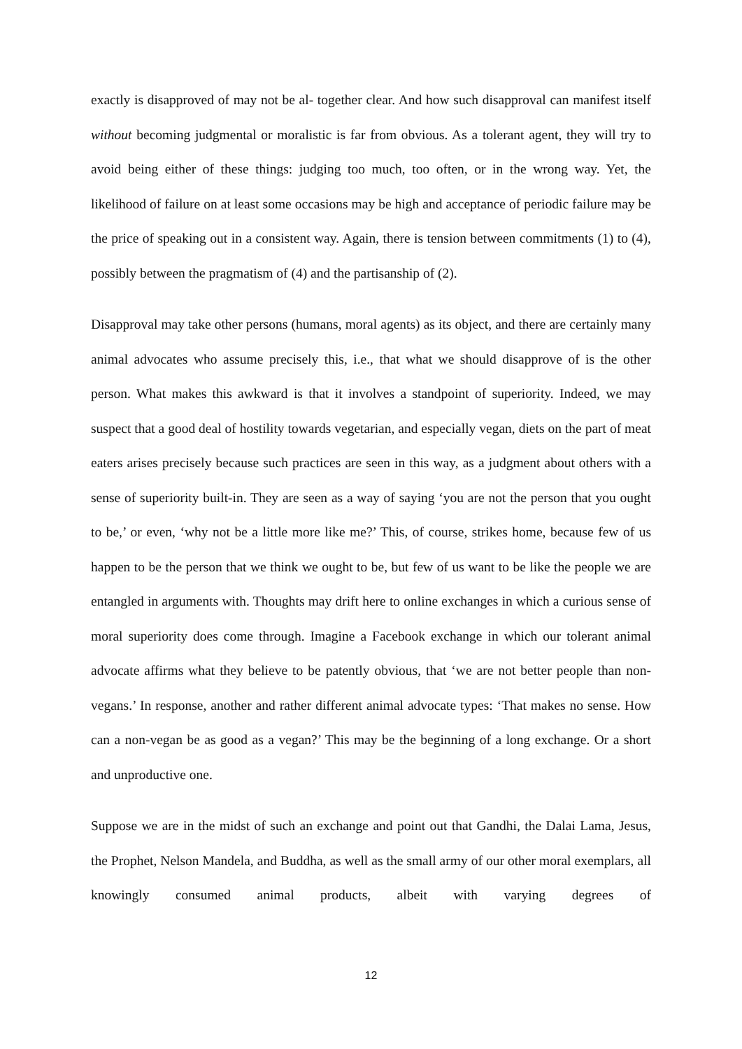exactly is disapproved of may not be al- together clear. And how such disapproval can manifest itself without becoming judgmental or moralistic is far from obvious. As a tolerant agent, they will try to avoid being either of these things: judging too much, too often, or in the wrong way. Yet, the likelihood of failure on at least some occasions may be high and acceptance of periodic failure may be the price of speaking out in a consistent way. Again, there is tension between commitments (1) to (4), possibly between the pragmatism of (4) and the partisanship of (2).
Disapproval may take other persons (humans, moral agents) as its object, and there are certainly many animal advocates who assume precisely this, i.e., that what we should disapprove of is the other person. What makes this awkward is that it involves a standpoint of superiority. Indeed, we may suspect that a good deal of hostility towards vegetarian, and especially vegan, diets on the part of meat eaters arises precisely because such practices are seen in this way, as a judgment about others with a sense of superiority built-in. They are seen as a way of saying ‘you are not the person that you ought to be,’ or even, ‘why not be a little more like me?’ This, of course, strikes home, because few of us happen to be the person that we think we ought to be, but few of us want to be like the people we are entangled in arguments with. Thoughts may drift here to online exchanges in which a curious sense of moral superiority does come through. Imagine a Facebook exchange in which our tolerant animal advocate affirms what they believe to be patently obvious, that ‘we are not better people than non-vegans.’ In response, another and rather different animal advocate types: ‘That makes no sense. How can a non-vegan be as good as a vegan?’ This may be the beginning of a long exchange. Or a short and unproductive one.
Suppose we are in the midst of such an exchange and point out that Gandhi, the Dalai Lama, Jesus, the Prophet, Nelson Mandela, and Buddha, as well as the small army of our other moral exemplars, all knowingly consumed animal products, albeit with varying degrees of
12